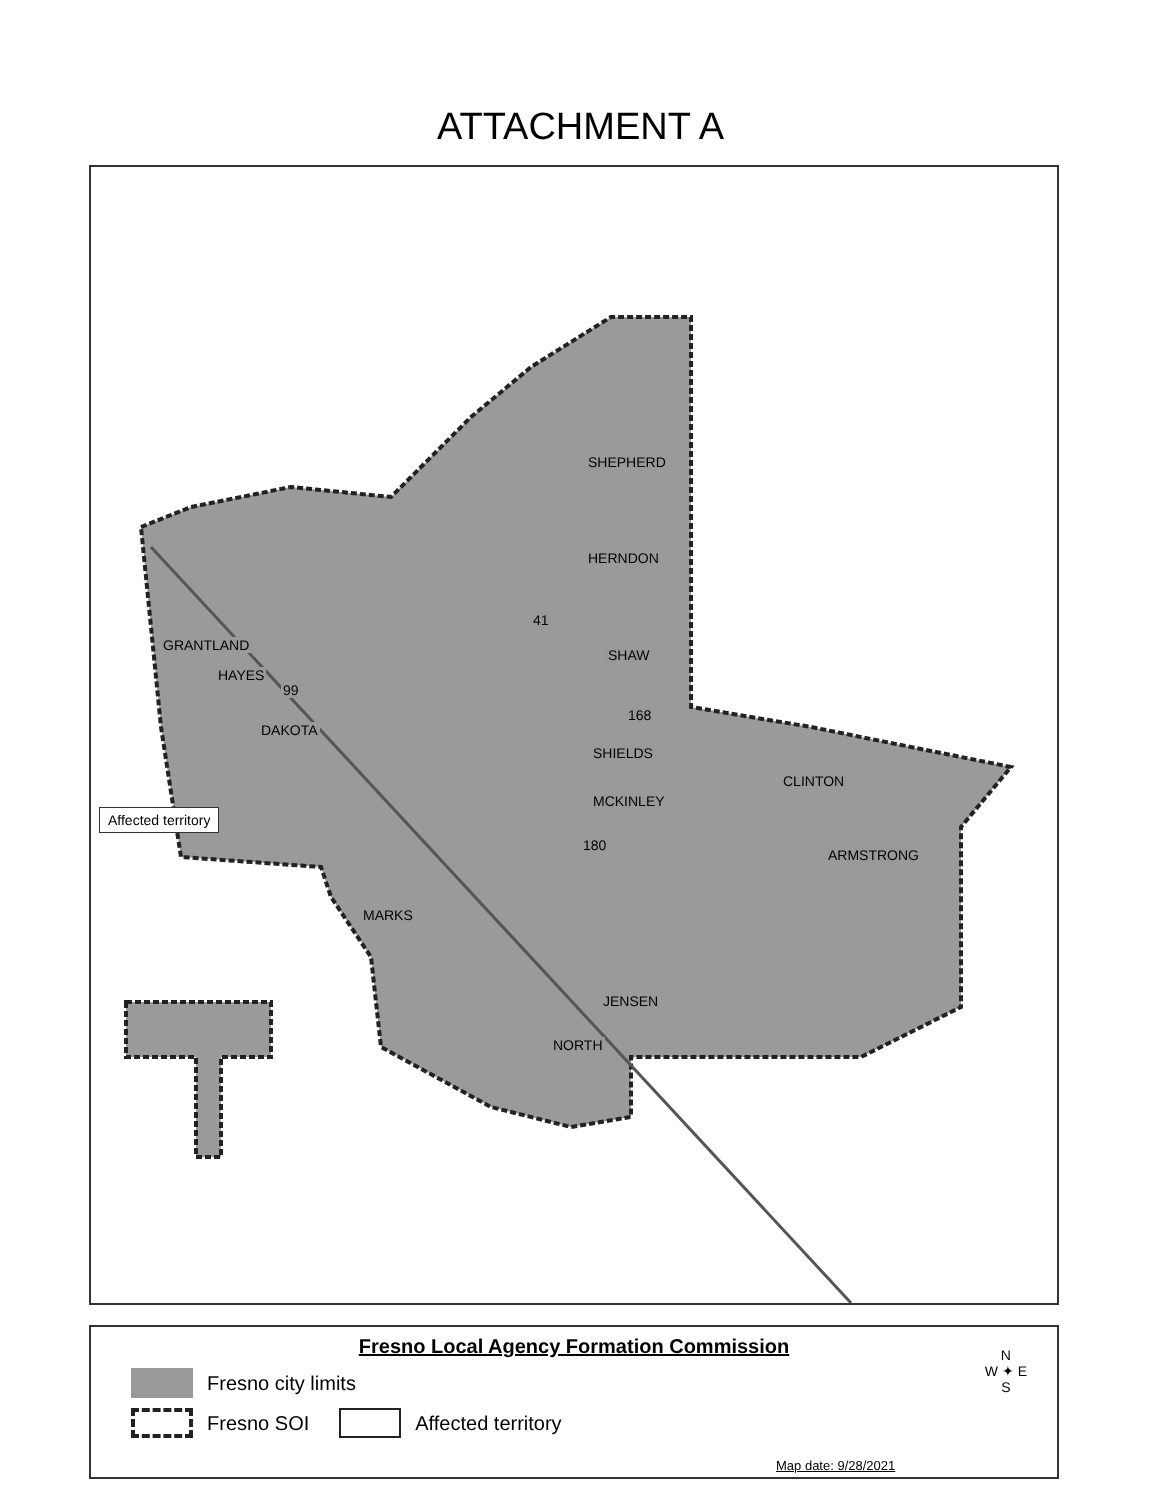ATTACHMENT A
SHEPHERD
HERNDON
SHAW
SHIELDS
CLINTON
MCKINLEY
JENSEN
NORTH
DAKOTA
GRANTLAND
HAYES
MARKS
ARMSTRONG
41
99
168
180
Affected territory
Fresno Local Agency Formation Commission
Fresno city limits
Fresno SOI
Affected territory
N
W ✦ E
S
Map date: 9/28/2021